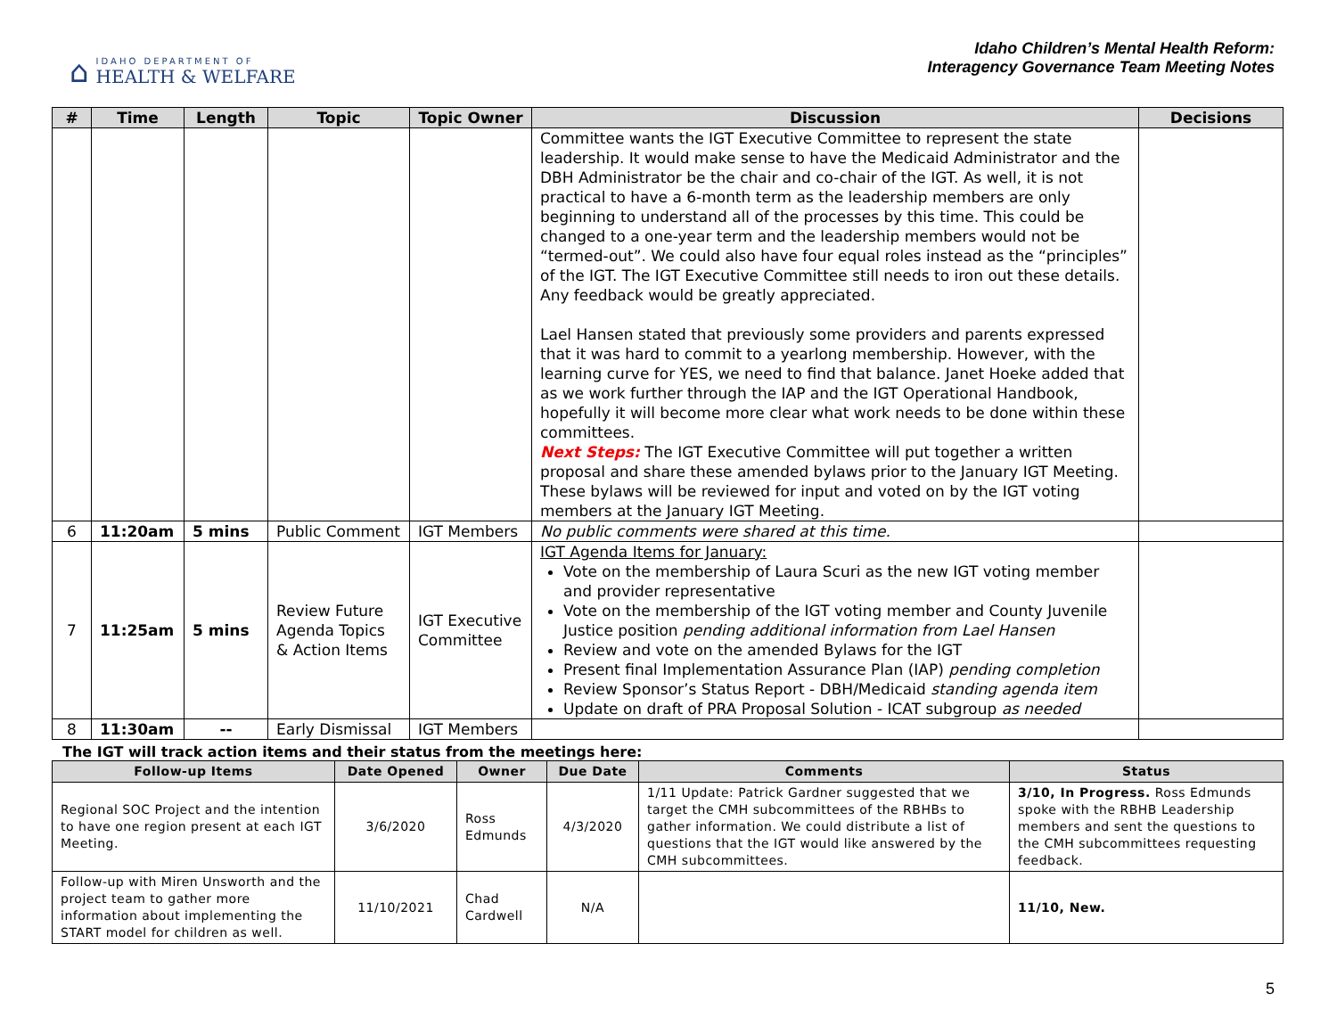⌂
IDAHO DEPARTMENT OF
HEALTH & WELFARE
Idaho Children’s Mental Health Reform:
Interagency Governance Team Meeting Notes
| # | Time | Length | Topic | Topic Owner | Discussion | Decisions |
| --- | --- | --- | --- | --- | --- | --- |
| | | | | | Committee wants the IGT Executive Committee to represent the state leadership. It would make sense to have the Medicaid Administrator and the DBH Administrator be the chair and co-chair of the IGT. As well, it is not practical to have a 6-month term as the leadership members are only beginning to understand all of the processes by this time. This could be changed to a one-year term and the leadership members would not be “termed-out”. We could also have four equal roles instead as the “principles” of the IGT. The IGT Executive Committee still needs to iron out these details. Any feedback would be greatly appreciated. Lael Hansen stated that previously some providers and parents expressed that it was hard to commit to a yearlong membership. However, with the learning curve for YES, we need to find that balance. Janet Hoeke added that as we work further through the IAP and the IGT Operational Handbook, hopefully it will become more clear what work needs to be done within these committees. Next Steps: The IGT Executive Committee will put together a written proposal and share these amended bylaws prior to the January IGT Meeting. These bylaws will be reviewed for input and voted on by the IGT voting members at the January IGT Meeting. | |
| 6 | 11:20am | 5 mins | Public Comment | IGT Members | No public comments were shared at this time. | |
| 7 | 11:25am | 5 mins | Review Future Agenda Topics & Action Items | IGT Executive Committee | IGT Agenda Items for January: Vote on the membership of Laura Scuri as the new IGT voting member and provider representative Vote on the membership of the IGT voting member and County Juvenile Justice position pending additional information from Lael Hansen Review and vote on the amended Bylaws for the IGT Present final Implementation Assurance Plan (IAP) pending completion Review Sponsor’s Status Report - DBH/Medicaid standing agenda item Update on draft of PRA Proposal Solution - ICAT subgroup as needed | |
| 8 | 11:30am | -- | Early Dismissal | IGT Members | | |
The IGT will track action items and their status from the meetings here:
| Follow-up Items | Date Opened | Owner | Due Date | Comments | Status |
| --- | --- | --- | --- | --- | --- |
| Regional SOC Project and the intention to have one region present at each IGT Meeting. | 3/6/2020 | Ross Edmunds | 4/3/2020 | 1/11 Update: Patrick Gardner suggested that we target the CMH subcommittees of the RBHBs to gather information. We could distribute a list of questions that the IGT would like answered by the CMH subcommittees. | 3/10, In Progress. Ross Edmunds spoke with the RBHB Leadership members and sent the questions to the CMH subcommittees requesting feedback. |
| Follow-up with Miren Unsworth and the project team to gather more information about implementing the START model for children as well. | 11/10/2021 | Chad Cardwell | N/A | | 11/10, New. |
5